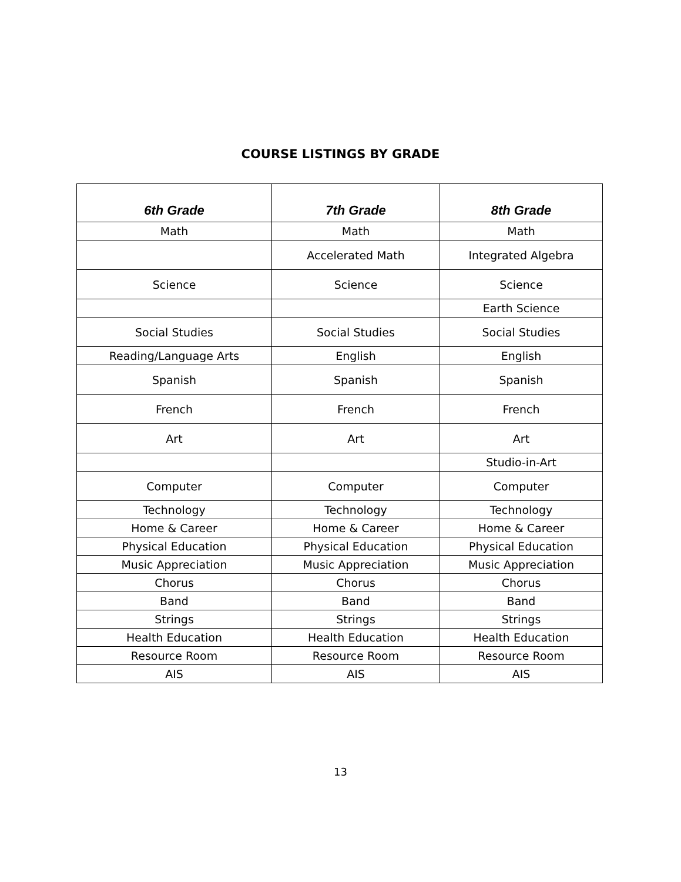COURSE LISTINGS BY GRADE
| 6th Grade | 7th Grade | 8th Grade |
| --- | --- | --- |
| Math | Math | Math |
| | Accelerated Math | Integrated Algebra |
| Science | Science | Science |
| | | Earth Science |
| Social Studies | Social Studies | Social Studies |
| Reading/Language Arts | English | English |
| Spanish | Spanish | Spanish |
| French | French | French |
| Art | Art | Art |
| | | Studio-in-Art |
| Computer | Computer | Computer |
| Technology | Technology | Technology |
| Home & Career | Home & Career | Home & Career |
| Physical Education | Physical Education | Physical Education |
| Music Appreciation | Music Appreciation | Music Appreciation |
| Chorus | Chorus | Chorus |
| Band | Band | Band |
| Strings | Strings | Strings |
| Health Education | Health Education | Health Education |
| Resource Room | Resource Room | Resource Room |
| AIS | AIS | AIS |
13